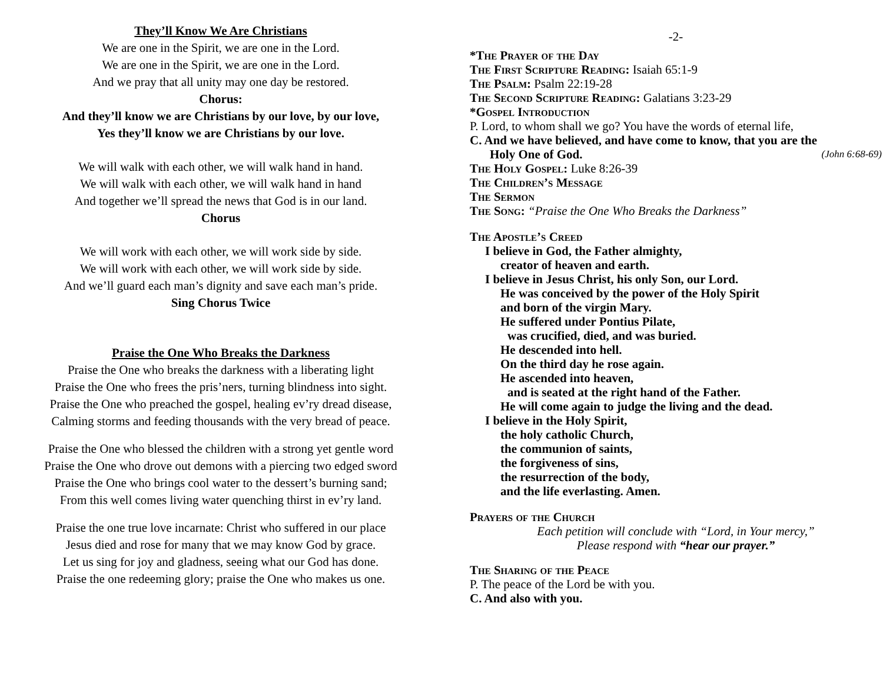They’ll Know We Are Christians
We are one in the Spirit, we are one in the Lord.
We are one in the Spirit, we are one in the Lord.
And we pray that all unity may one day be restored.
Chorus:
And they’ll know we are Christians by our love, by our love,
Yes they’ll know we are Christians by our love.
We will walk with each other, we will walk hand in hand.
We will walk with each other, we will walk hand in hand
And together we’ll spread the news that God is in our land.
Chorus
We will work with each other, we will work side by side.
We will work with each other, we will work side by side.
And we’ll guard each man’s dignity and save each man’s pride.
Sing Chorus Twice
Praise the One Who Breaks the Darkness
Praise the One who breaks the darkness with a liberating light
Praise the One who frees the pris’ners, turning blindness into sight.
Praise the One who preached the gospel, healing ev’ry dread disease,
Calming storms and feeding thousands with the very bread of peace.
Praise the One who blessed the children with a strong yet gentle word
Praise the One who drove out demons with a piercing two edged sword
Praise the One who brings cool water to the dessert’s burning sand;
From this well comes living water quenching thirst in ev’ry land.
Praise the one true love incarnate: Christ who suffered in our place
Jesus died and rose for many that we may know God by grace.
Let us sing for joy and gladness, seeing what our God has done.
Praise the one redeeming glory; praise the One who makes us one.
-2-
*The Prayer of the Day
The First Scripture Reading: Isaiah 65:1-9
The Psalm: Psalm 22:19-28
The Second Scripture Reading: Galatians 3:23-29
*Gospel Introduction
P. Lord, to whom shall we go? You have the words of eternal life,
C. And we have believed, and have come to know, that you are the
Holy One of God. (John 6:68-69)
The Holy Gospel: Luke 8:26-39
The Children’s Message
The Sermon
The Song: “Praise the One Who Breaks the Darkness”
The Apostle’s Creed
I believe in God, the Father almighty,
creator of heaven and earth.
I believe in Jesus Christ, his only Son, our Lord.
He was conceived by the power of the Holy Spirit
and born of the virgin Mary.
He suffered under Pontius Pilate,
was crucified, died, and was buried.
He descended into hell.
On the third day he rose again.
He ascended into heaven,
and is seated at the right hand of the Father.
He will come again to judge the living and the dead.
I believe in the Holy Spirit,
the holy catholic Church,
the communion of saints,
the forgiveness of sins,
the resurrection of the body,
and the life everlasting. Amen.
Prayers of the Church
Each petition will conclude with “Lord, in Your mercy,”
Please respond with “hear our prayer.”
The Sharing of the Peace
P. The peace of the Lord be with you.
C. And also with you.